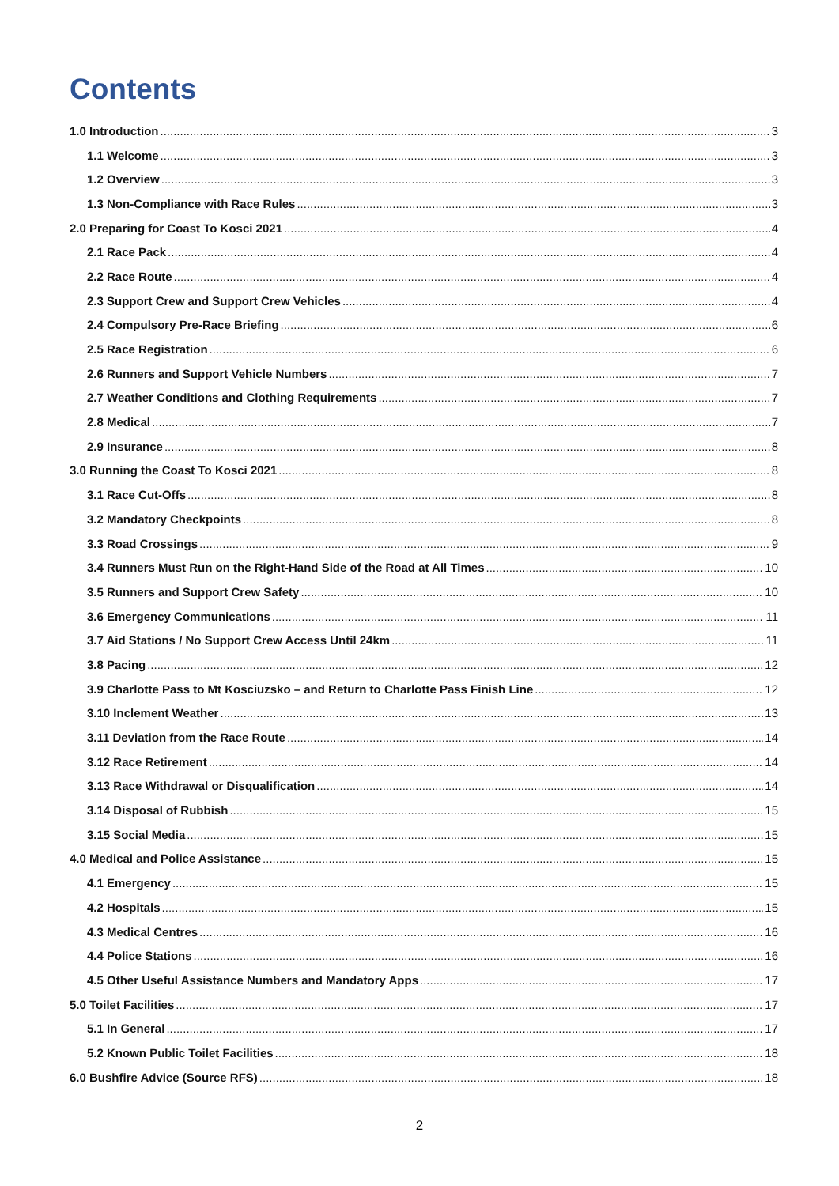Contents
1.0 Introduction 3
1.1 Welcome 3
1.2 Overview 3
1.3 Non-Compliance with Race Rules 3
2.0 Preparing for Coast To Kosci 2021 4
2.1 Race Pack 4
2.2 Race Route 4
2.3 Support Crew and Support Crew Vehicles 4
2.4 Compulsory Pre-Race Briefing 6
2.5 Race Registration 6
2.6 Runners and Support Vehicle Numbers 7
2.7 Weather Conditions and Clothing Requirements 7
2.8 Medical 7
2.9 Insurance 8
3.0 Running the Coast To Kosci 2021 8
3.1 Race Cut-Offs 8
3.2 Mandatory Checkpoints 8
3.3 Road Crossings 9
3.4 Runners Must Run on the Right-Hand Side of the Road at All Times 10
3.5 Runners and Support Crew Safety 10
3.6 Emergency Communications 11
3.7 Aid Stations / No Support Crew Access Until 24km 11
3.8 Pacing 12
3.9 Charlotte Pass to Mt Kosciuzsko – and Return to Charlotte Pass Finish Line 12
3.10 Inclement Weather 13
3.11 Deviation from the Race Route 14
3.12 Race Retirement 14
3.13 Race Withdrawal or Disqualification 14
3.14 Disposal of Rubbish 15
3.15 Social Media 15
4.0 Medical and Police Assistance 15
4.1 Emergency 15
4.2 Hospitals 15
4.3 Medical Centres 16
4.4 Police Stations 16
4.5 Other Useful Assistance Numbers and Mandatory Apps 17
5.0 Toilet Facilities 17
5.1 In General 17
5.2 Known Public Toilet Facilities 18
6.0 Bushfire Advice (Source RFS) 18
2